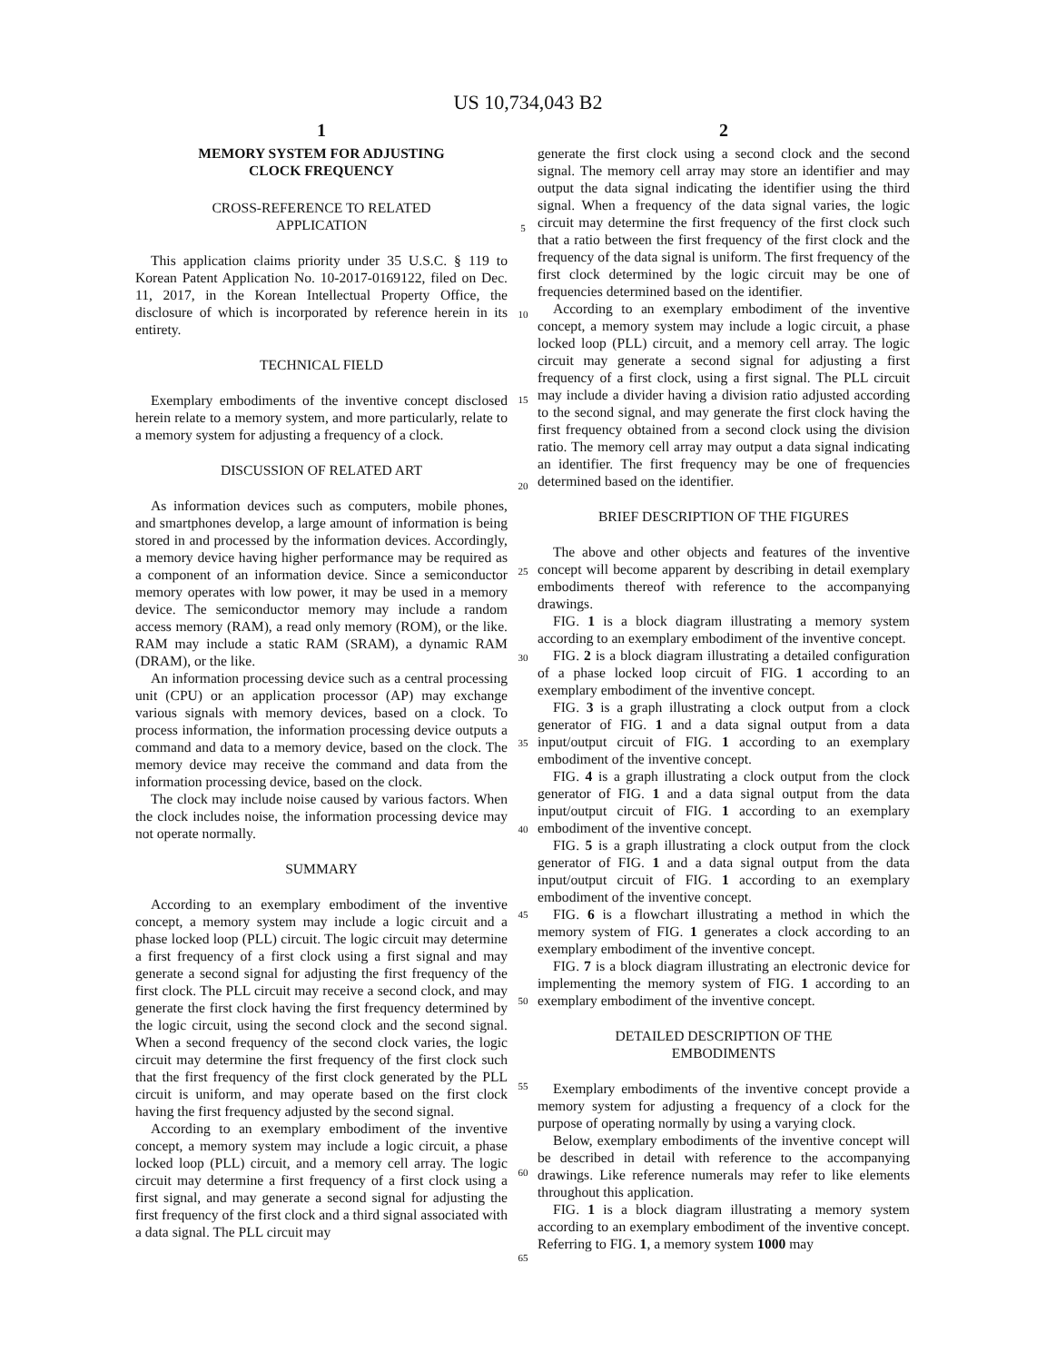US 10,734,043 B2
1
MEMORY SYSTEM FOR ADJUSTING
CLOCK FREQUENCY
CROSS-REFERENCE TO RELATED
APPLICATION
This application claims priority under 35 U.S.C. § 119 to Korean Patent Application No. 10-2017-0169122, filed on Dec. 11, 2017, in the Korean Intellectual Property Office, the disclosure of which is incorporated by reference herein in its entirety.
TECHNICAL FIELD
Exemplary embodiments of the inventive concept disclosed herein relate to a memory system, and more particularly, relate to a memory system for adjusting a frequency of a clock.
DISCUSSION OF RELATED ART
As information devices such as computers, mobile phones, and smartphones develop, a large amount of information is being stored in and processed by the information devices. Accordingly, a memory device having higher performance may be required as a component of an information device. Since a semiconductor memory operates with low power, it may be used in a memory device. The semiconductor memory may include a random access memory (RAM), a read only memory (ROM), or the like. RAM may include a static RAM (SRAM), a dynamic RAM (DRAM), or the like.
An information processing device such as a central processing unit (CPU) or an application processor (AP) may exchange various signals with memory devices, based on a clock. To process information, the information processing device outputs a command and data to a memory device, based on the clock. The memory device may receive the command and data from the information processing device, based on the clock.
The clock may include noise caused by various factors. When the clock includes noise, the information processing device may not operate normally.
SUMMARY
According to an exemplary embodiment of the inventive concept, a memory system may include a logic circuit and a phase locked loop (PLL) circuit. The logic circuit may determine a first frequency of a first clock using a first signal and may generate a second signal for adjusting the first frequency of the first clock. The PLL circuit may receive a second clock, and may generate the first clock having the first frequency determined by the logic circuit, using the second clock and the second signal. When a second frequency of the second clock varies, the logic circuit may determine the first frequency of the first clock such that the first frequency of the first clock generated by the PLL circuit is uniform, and may operate based on the first clock having the first frequency adjusted by the second signal.
According to an exemplary embodiment of the inventive concept, a memory system may include a logic circuit, a phase locked loop (PLL) circuit, and a memory cell array. The logic circuit may determine a first frequency of a first clock using a first signal, and may generate a second signal for adjusting the first frequency of the first clock and a third signal associated with a data signal. The PLL circuit may
5
10
15
20
25
30
35
40
45
50
55
60
65
2
generate the first clock using a second clock and the second signal. The memory cell array may store an identifier and may output the data signal indicating the identifier using the third signal. When a frequency of the data signal varies, the logic circuit may determine the first frequency of the first clock such that a ratio between the first frequency of the first clock and the frequency of the data signal is uniform. The first frequency of the first clock determined by the logic circuit may be one of frequencies determined based on the identifier.
According to an exemplary embodiment of the inventive concept, a memory system may include a logic circuit, a phase locked loop (PLL) circuit, and a memory cell array. The logic circuit may generate a second signal for adjusting a first frequency of a first clock, using a first signal. The PLL circuit may include a divider having a division ratio adjusted according to the second signal, and may generate the first clock having the first frequency obtained from a second clock using the division ratio. The memory cell array may output a data signal indicating an identifier. The first frequency may be one of frequencies determined based on the identifier.
BRIEF DESCRIPTION OF THE FIGURES
The above and other objects and features of the inventive concept will become apparent by describing in detail exemplary embodiments thereof with reference to the accompanying drawings.
FIG. 1 is a block diagram illustrating a memory system according to an exemplary embodiment of the inventive concept.
FIG. 2 is a block diagram illustrating a detailed configuration of a phase locked loop circuit of FIG. 1 according to an exemplary embodiment of the inventive concept.
FIG. 3 is a graph illustrating a clock output from a clock generator of FIG. 1 and a data signal output from a data input/output circuit of FIG. 1 according to an exemplary embodiment of the inventive concept.
FIG. 4 is a graph illustrating a clock output from the clock generator of FIG. 1 and a data signal output from the data input/output circuit of FIG. 1 according to an exemplary embodiment of the inventive concept.
FIG. 5 is a graph illustrating a clock output from the clock generator of FIG. 1 and a data signal output from the data input/output circuit of FIG. 1 according to an exemplary embodiment of the inventive concept.
FIG. 6 is a flowchart illustrating a method in which the memory system of FIG. 1 generates a clock according to an exemplary embodiment of the inventive concept.
FIG. 7 is a block diagram illustrating an electronic device for implementing the memory system of FIG. 1 according to an exemplary embodiment of the inventive concept.
DETAILED DESCRIPTION OF THE
EMBODIMENTS
Exemplary embodiments of the inventive concept provide a memory system for adjusting a frequency of a clock for the purpose of operating normally by using a varying clock.
Below, exemplary embodiments of the inventive concept will be described in detail with reference to the accompanying drawings. Like reference numerals may refer to like elements throughout this application.
FIG. 1 is a block diagram illustrating a memory system according to an exemplary embodiment of the inventive concept. Referring to FIG. 1, a memory system 1000 may